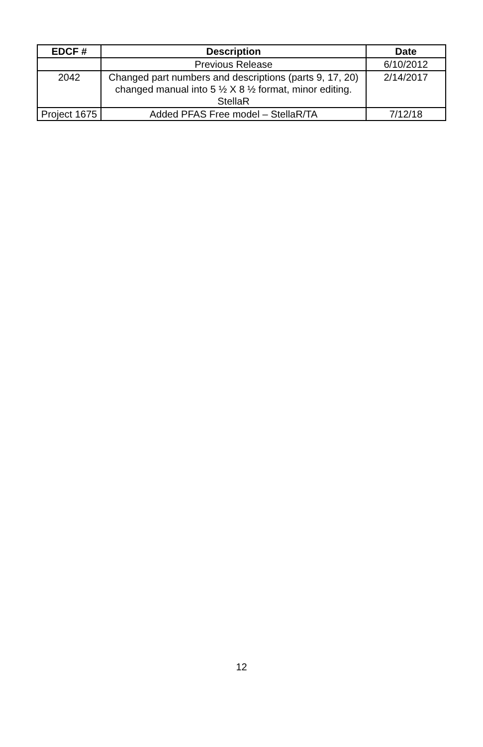| EDCF # | Description | Date |
| --- | --- | --- |
| | Previous Release | 6/10/2012 |
| 2042 | Changed part numbers and descriptions (parts 9, 17, 20) changed manual into 5 ½ X 8 ½ format, minor editing. StellaR | 2/14/2017 |
| Project 1675 | Added PFAS Free model – StellaR/TA | 7/12/18 |
12